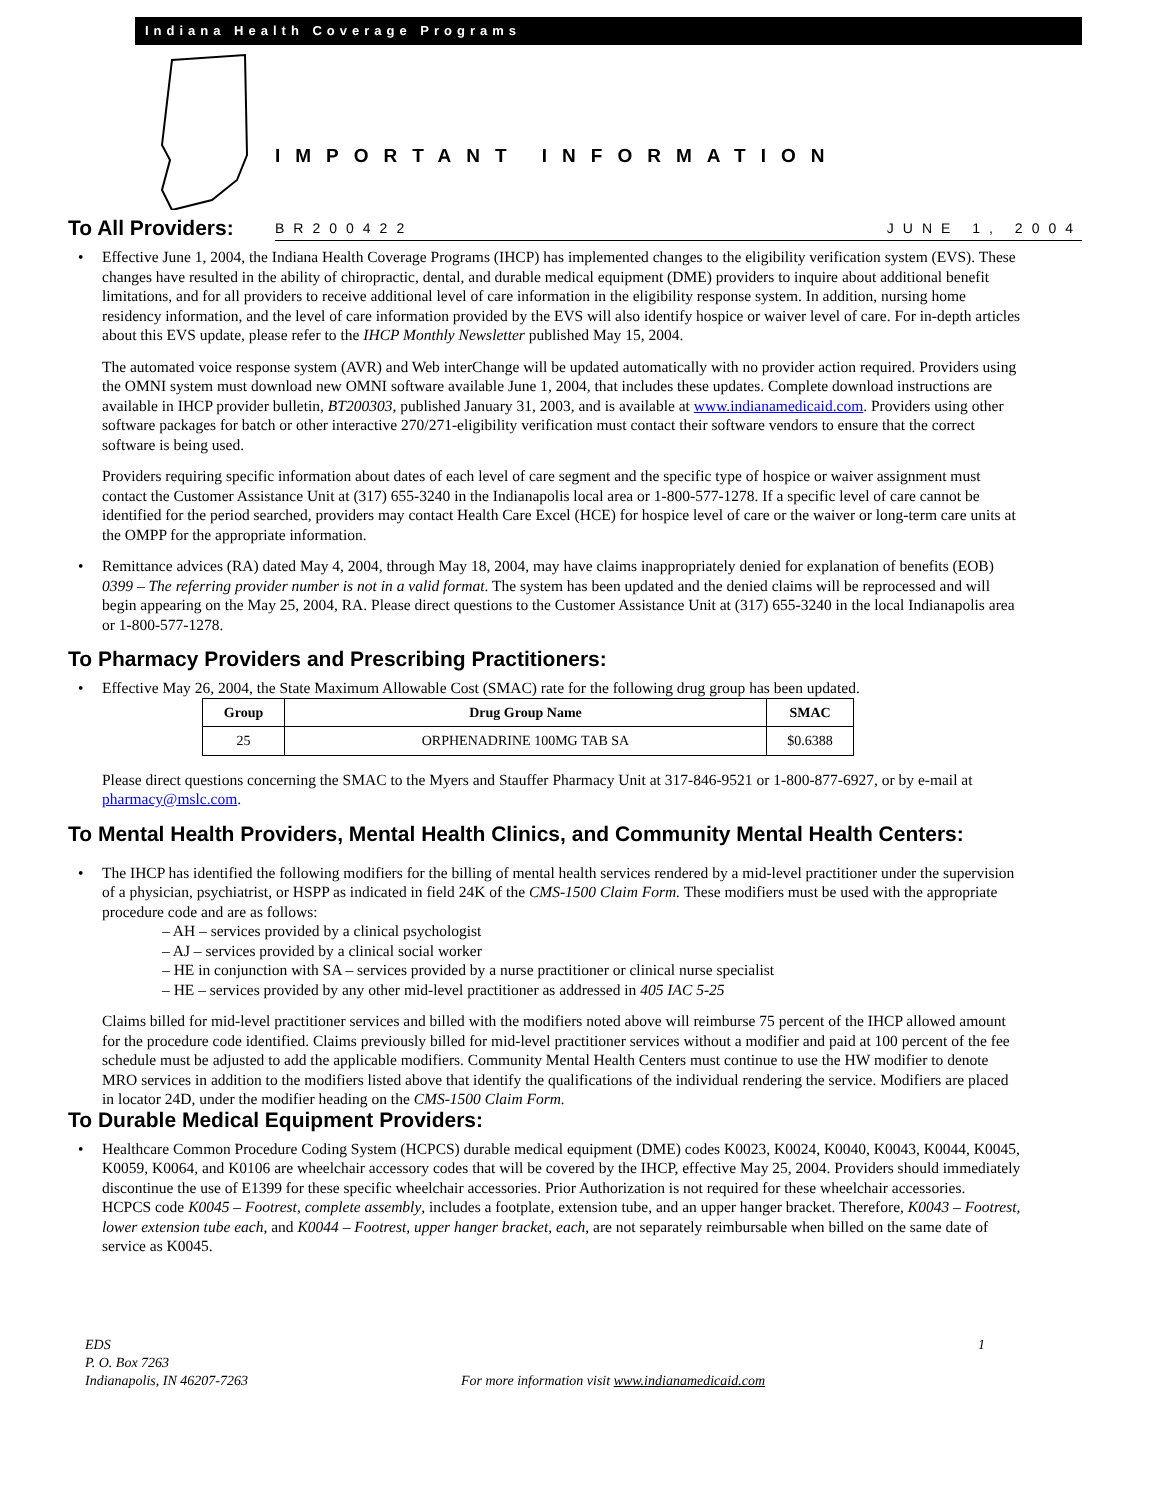Indiana Health Coverage Programs
IMPORTANT INFORMATION
BR200422 JUNE 1, 2004
To All Providers:
•
Effective June 1, 2004, the Indiana Health Coverage Programs (IHCP) has implemented changes to the eligibility verification system (EVS). These changes have resulted in the ability of chiropractic, dental, and durable medical equipment (DME) providers to inquire about additional benefit limitations, and for all providers to receive additional level of care information in the eligibility response system. In addition, nursing home residency information, and the level of care information provided by the EVS will also identify hospice or waiver level of care. For in-depth articles about this EVS update, please refer to the IHCP Monthly Newsletter published May 15, 2004.
The automated voice response system (AVR) and Web interChange will be updated automatically with no provider action required. Providers using the OMNI system must download new OMNI software available June 1, 2004, that includes these updates. Complete download instructions are available in IHCP provider bulletin, BT200303, published January 31, 2003, and is available at www.indianamedicaid.com. Providers using other software packages for batch or other interactive 270/271-eligibility verification must contact their software vendors to ensure that the correct software is being used.
Providers requiring specific information about dates of each level of care segment and the specific type of hospice or waiver assignment must contact the Customer Assistance Unit at (317) 655-3240 in the Indianapolis local area or 1-800-577-1278. If a specific level of care cannot be identified for the period searched, providers may contact Health Care Excel (HCE) for hospice level of care or the waiver or long-term care units at the OMPP for the appropriate information.
• Remittance advices (RA) dated May 4, 2004, through May 18, 2004, may have claims inappropriately denied for explanation of benefits (EOB) 0399 – The referring provider number is not in a valid format. The system has been updated and the denied claims will be reprocessed and will begin appearing on the May 25, 2004, RA. Please direct questions to the Customer Assistance Unit at (317) 655-3240 in the local Indianapolis area or 1-800-577-1278.
To Pharmacy Providers and Prescribing Practitioners:
• Effective May 26, 2004, the State Maximum Allowable Cost (SMAC) rate for the following drug group has been updated.
| Group | Drug Group Name | SMAC |
| --- | --- | --- |
| 25 | ORPHENADRINE 100MG TAB SA | $0.6388 |
Please direct questions concerning the SMAC to the Myers and Stauffer Pharmacy Unit at 317-846-9521 or 1-800-877-6927, or by e-mail at pharmacy@mslc.com.
To Mental Health Providers, Mental Health Clinics, and Community Mental Health Centers:
•
The IHCP has identified the following modifiers for the billing of mental health services rendered by a mid-level practitioner under the supervision of a physician, psychiatrist, or HSPP as indicated in field 24K of the CMS-1500 Claim Form. These modifiers must be used with the appropriate procedure code and are as follows:
– AH – services provided by a clinical psychologist
– AJ – services provided by a clinical social worker
– HE in conjunction with SA – services provided by a nurse practitioner or clinical nurse specialist
– HE – services provided by any other mid-level practitioner as addressed in 405 IAC 5-25
Claims billed for mid-level practitioner services and billed with the modifiers noted above will reimburse 75 percent of the IHCP allowed amount for the procedure code identified. Claims previously billed for mid-level practitioner services without a modifier and paid at 100 percent of the fee schedule must be adjusted to add the applicable modifiers. Community Mental Health Centers must continue to use the HW modifier to denote MRO services in addition to the modifiers listed above that identify the qualifications of the individual rendering the service. Modifiers are placed in locator 24D, under the modifier heading on the CMS-1500 Claim Form.
To Durable Medical Equipment Providers:
• Healthcare Common Procedure Coding System (HCPCS) durable medical equipment (DME) codes K0023, K0024, K0040, K0043, K0044, K0045, K0059, K0064, and K0106 are wheelchair accessory codes that will be covered by the IHCP, effective May 25, 2004. Providers should immediately discontinue the use of E1399 for these specific wheelchair accessories. Prior Authorization is not required for these wheelchair accessories.
HCPCS code K0045 – Footrest, complete assembly, includes a footplate, extension tube, and an upper hanger bracket. Therefore, K0043 – Footrest, lower extension tube each, and K0044 – Footrest, upper hanger bracket, each, are not separately reimbursable when billed on the same date of service as K0045.
EDS
P. O. Box 7263
Indianapolis, IN 46207-7263
For more information visit www.indianamedicaid.com
1